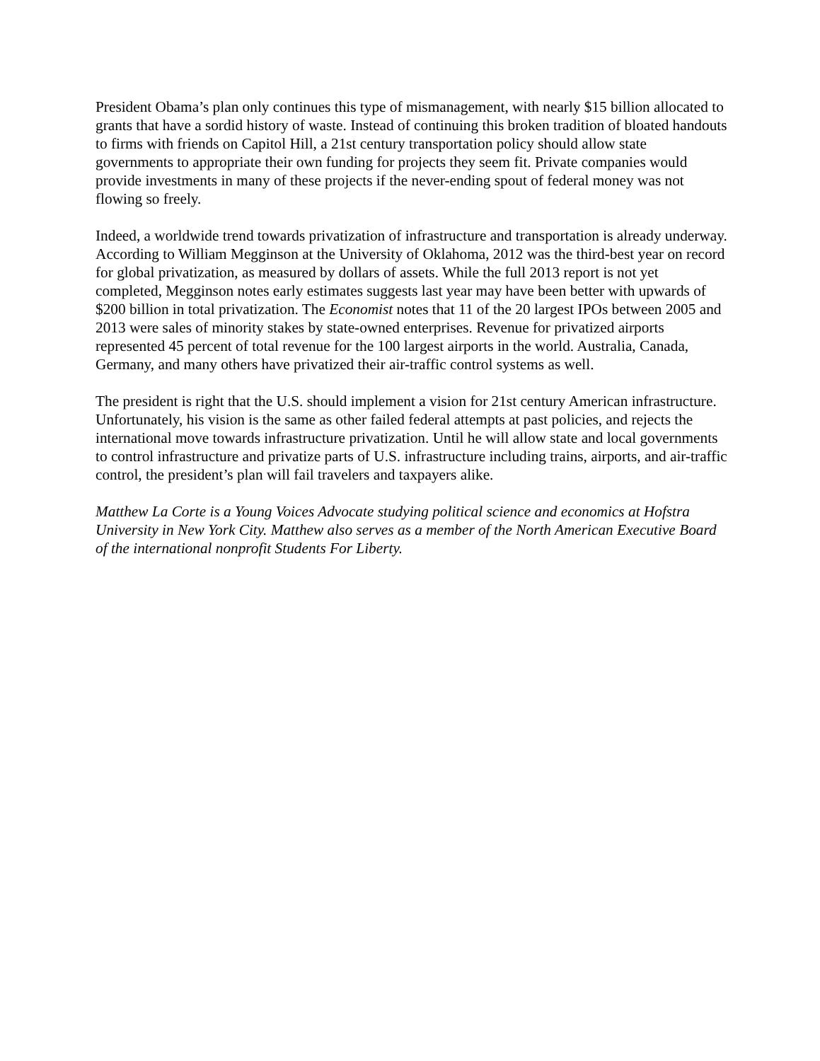President Obama’s plan only continues this type of mismanagement, with nearly $15 billion allocated to grants that have a sordid history of waste. Instead of continuing this broken tradition of bloated handouts to firms with friends on Capitol Hill, a 21st century transportation policy should allow state governments to appropriate their own funding for projects they seem fit. Private companies would provide investments in many of these projects if the never-ending spout of federal money was not flowing so freely.
Indeed, a worldwide trend towards privatization of infrastructure and transportation is already underway. According to William Megginson at the University of Oklahoma, 2012 was the third-best year on record for global privatization, as measured by dollars of assets. While the full 2013 report is not yet completed, Megginson notes early estimates suggests last year may have been better with upwards of $200 billion in total privatization. The Economist notes that 11 of the 20 largest IPOs between 2005 and 2013 were sales of minority stakes by state-owned enterprises. Revenue for privatized airports represented 45 percent of total revenue for the 100 largest airports in the world. Australia, Canada, Germany, and many others have privatized their air-traffic control systems as well.
The president is right that the U.S. should implement a vision for 21st century American infrastructure. Unfortunately, his vision is the same as other failed federal attempts at past policies, and rejects the international move towards infrastructure privatization. Until he will allow state and local governments to control infrastructure and privatize parts of U.S. infrastructure including trains, airports, and air-traffic control, the president’s plan will fail travelers and taxpayers alike.
Matthew La Corte is a Young Voices Advocate studying political science and economics at Hofstra University in New York City. Matthew also serves as a member of the North American Executive Board of the international nonprofit Students For Liberty.